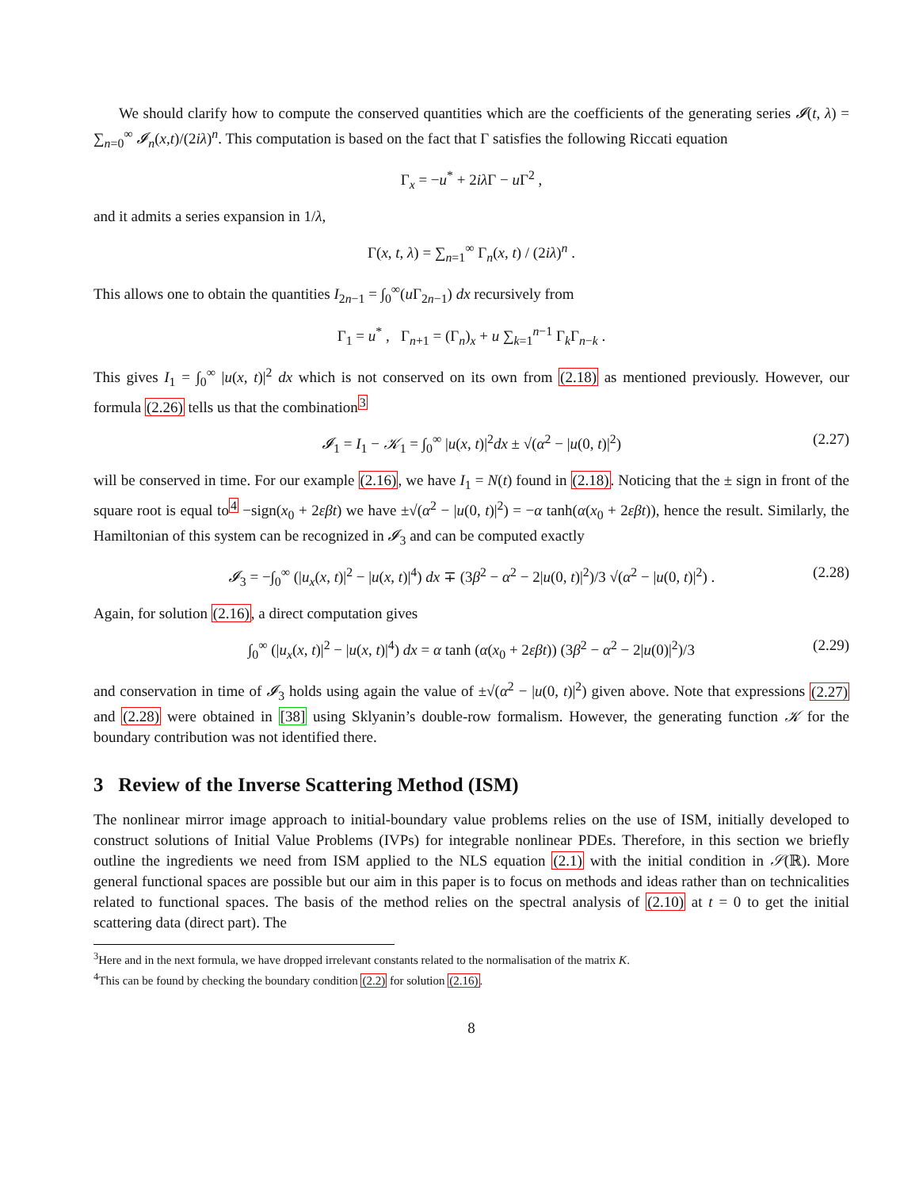We should clarify how to compute the conserved quantities which are the coefficients of the generating series 𝓘(t, λ) = ∑<sub>n=0</sub><sup>∞</sup> 𝓘<sub>n</sub>(x,t)/(2iλ)<sup>n</sup>. This computation is based on the fact that Γ satisfies the following Riccati equation
Γ<sub>x</sub> = −u<sup>*</sup> + 2iλ Γ − u Γ<sup>2</sup> ,
and it admits a series expansion in 1/λ,
Γ(x, t, λ) = ∑<sub>n=1</sub><sup>∞</sup> Γ<sub>n</sub>(x, t) / (2iλ)<sup>n</sup> .
This allows one to obtain the quantities I<sub>2n−1</sub> = ∫<sub>0</sub><sup>∞</sup>(u Γ<sub>2n−1</sub>) dx recursively from
Γ<sub>1</sub> = u<sup>*</sup> , Γ<sub>n+1</sub> = (Γ<sub>n</sub>)<sub>x</sub> + u ∑<sub>k=1</sub><sup>n−1</sup> Γ<sub>k</sub>Γ<sub>n−k</sub> .
This gives I<sub>1</sub> = ∫<sub>0</sub><sup>∞</sup> |u(x, t)|<sup>2</sup> dx which is not conserved on its own from (2.18) as mentioned previously. However, our formula (2.26) tells us that the combination<sup>3</sup>
𝓘<sub>1</sub> = I<sub>1</sub> − 𝒦<sub>1</sub> = ∫<sub>0</sub><sup>∞</sup> |u(x, t)|<sup>2</sup>dx ± √(α<sup>2</sup> − |u(0, t)|<sup>2</sup>) (2.27)
will be conserved in time. For our example (2.16), we have I<sub>1</sub> = N(t) found in (2.18). Noticing that the ± sign in front of the square root is equal to<sup>4</sup> −sign(x<sub>0</sub> + 2εβt) we have ±√(α<sup>2</sup> − |u(0, t)|<sup>2</sup>) = −α tanh(α(x<sub>0</sub> + 2εβt)), hence the result. Similarly, the Hamiltonian of this system can be recognized in 𝓘<sub>3</sub> and can be computed exactly
𝓘<sub>3</sub> = −∫<sub>0</sub><sup>∞</sup> (|u<sub>x</sub>(x, t)|<sup>2</sup> − |u(x, t)|<sup>4</sup>) dx ∓ (3β<sup>2</sup> − α<sup>2</sup> − 2|u(0, t)|<sup>2</sup>)/3 √(α<sup>2</sup> − |u(0, t)|<sup>2</sup>) . (2.28)
Again, for solution (2.16), a direct computation gives
∫<sub>0</sub><sup>∞</sup> (|u<sub>x</sub>(x, t)|<sup>2</sup> − |u(x, t)|<sup>4</sup>) dx = α tanh (α(x<sub>0</sub> + 2εβt)) (3β<sup>2</sup> − α<sup>2</sup> − 2|u(0)|<sup>2</sup>)/3 (2.29)
and conservation in time of 𝓘<sub>3</sub> holds using again the value of ±√(α<sup>2</sup> − |u(0, t)|<sup>2</sup>) given above. Note that expressions (2.27) and (2.28) were obtained in [38] using Sklyanin’s double-row formalism. However, the generating function 𝒦 for the boundary contribution was not identified there.
3 Review of the Inverse Scattering Method (ISM)
The nonlinear mirror image approach to initial-boundary value problems relies on the use of ISM, initially developed to construct solutions of Initial Value Problems (IVPs) for integrable nonlinear PDEs. Therefore, in this section we briefly outline the ingredients we need from ISM applied to the NLS equation (2.1) with the initial condition in 𝒮(ℝ). More general functional spaces are possible but our aim in this paper is to focus on methods and ideas rather than on technicalities related to functional spaces. The basis of the method relies on the spectral analysis of (2.10) at t = 0 to get the initial scattering data (direct part). The
<sup>3</sup> Here and in the next formula, we have dropped irrelevant constants related to the normalisation of the matrix K.
<sup>4</sup> This can be found by checking the boundary condition (2.2) for solution (2.16).
8